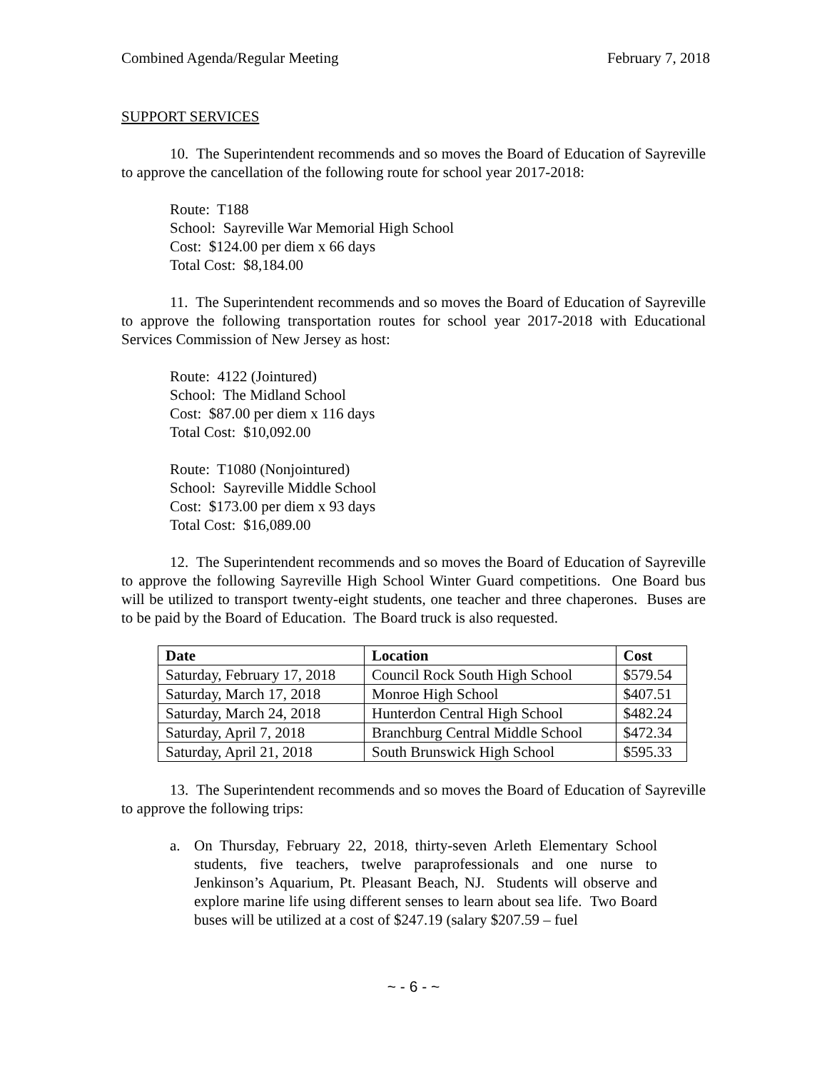Combined Agenda/Regular Meeting February 7, 2018
SUPPORT SERVICES
10. The Superintendent recommends and so moves the Board of Education of Sayreville to approve the cancellation of the following route for school year 2017-2018:
Route: T188
School: Sayreville War Memorial High School
Cost: $124.00 per diem x 66 days
Total Cost: $8,184.00
11. The Superintendent recommends and so moves the Board of Education of Sayreville to approve the following transportation routes for school year 2017-2018 with Educational Services Commission of New Jersey as host:
Route: 4122 (Jointured)
School: The Midland School
Cost: $87.00 per diem x 116 days
Total Cost: $10,092.00
Route: T1080 (Nonjointured)
School: Sayreville Middle School
Cost: $173.00 per diem x 93 days
Total Cost: $16,089.00
12. The Superintendent recommends and so moves the Board of Education of Sayreville to approve the following Sayreville High School Winter Guard competitions. One Board bus will be utilized to transport twenty-eight students, one teacher and three chaperones. Buses are to be paid by the Board of Education. The Board truck is also requested.
| Date | Location | Cost |
| --- | --- | --- |
| Saturday, February 17, 2018 | Council Rock South High School | $579.54 |
| Saturday, March 17, 2018 | Monroe High School | $407.51 |
| Saturday, March 24, 2018 | Hunterdon Central High School | $482.24 |
| Saturday, April 7, 2018 | Branchburg Central Middle School | $472.34 |
| Saturday, April 21, 2018 | South Brunswick High School | $595.33 |
13. The Superintendent recommends and so moves the Board of Education of Sayreville to approve the following trips:
a. On Thursday, February 22, 2018, thirty-seven Arleth Elementary School students, five teachers, twelve paraprofessionals and one nurse to Jenkinson’s Aquarium, Pt. Pleasant Beach, NJ. Students will observe and explore marine life using different senses to learn about sea life. Two Board buses will be utilized at a cost of $247.19 (salary $207.59 – fuel
~ - 6 - ~